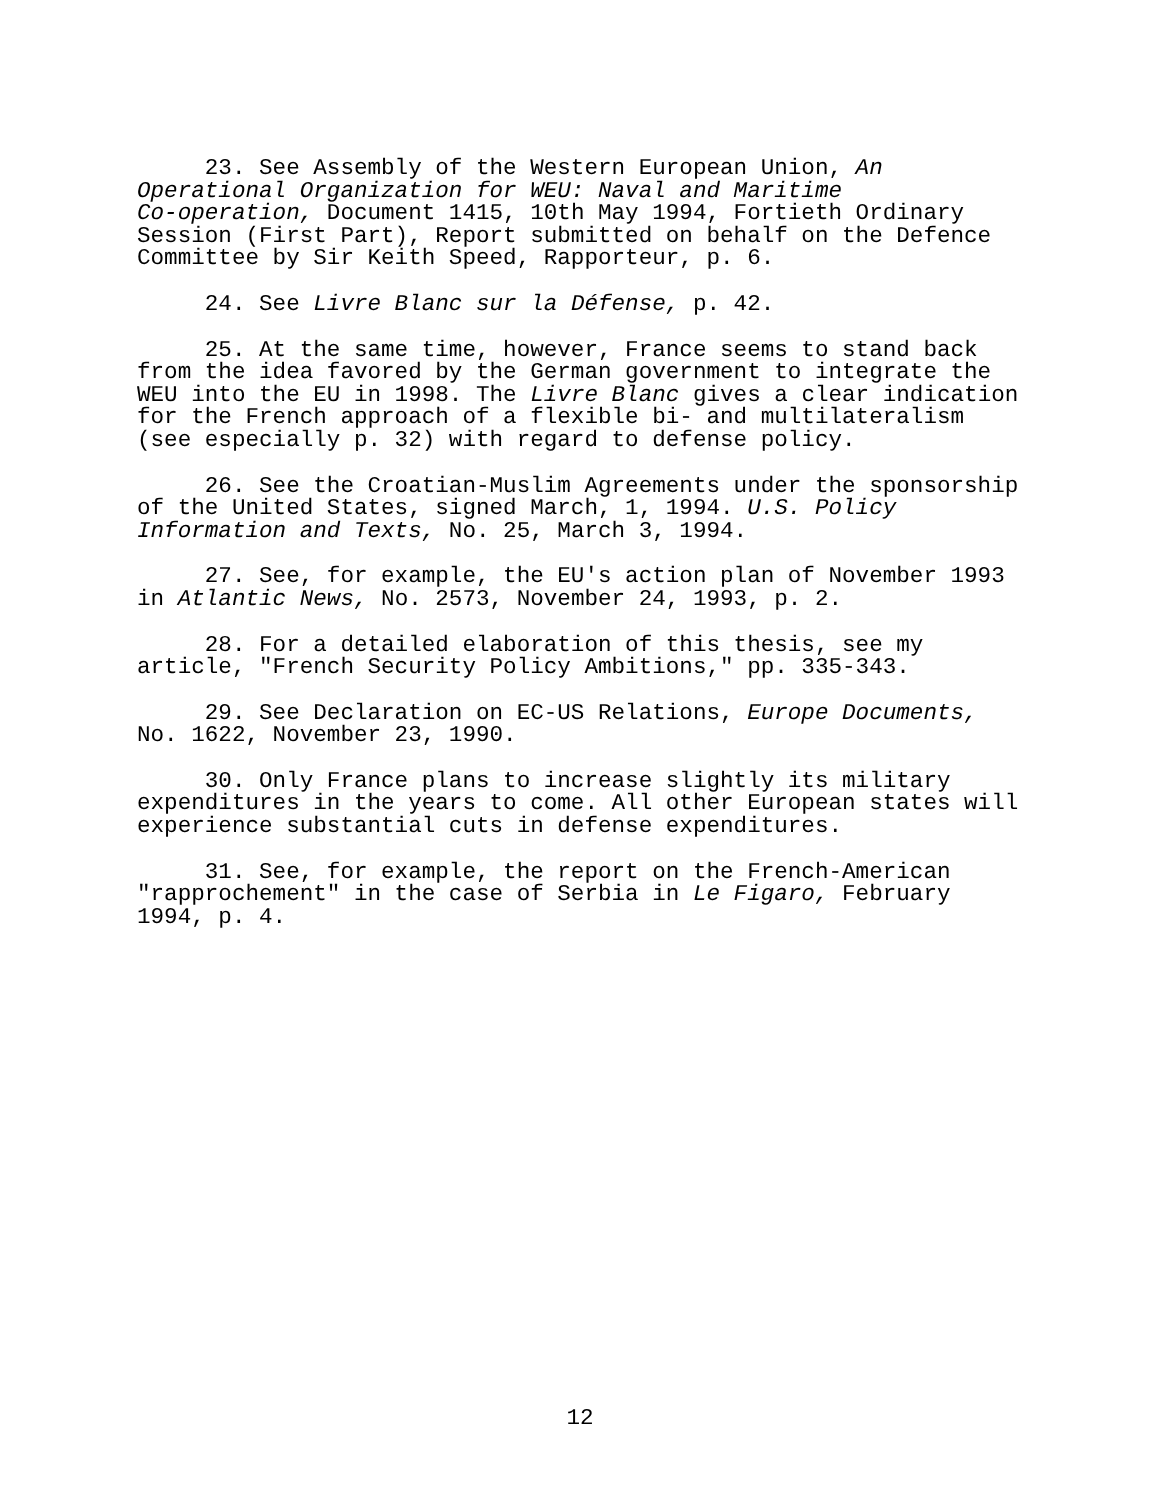23. See Assembly of the Western European Union, An Operational Organization for WEU: Naval and Maritime Co-operation, Document 1415, 10th May 1994, Fortieth Ordinary Session (First Part), Report submitted on behalf on the Defence Committee by Sir Keith Speed, Rapporteur, p. 6.
24. See Livre Blanc sur la Défense, p. 42.
25. At the same time, however, France seems to stand back from the idea favored by the German government to integrate the WEU into the EU in 1998. The Livre Blanc gives a clear indication for the French approach of a flexible bi- and multilateralism (see especially p. 32) with regard to defense policy.
26. See the Croatian-Muslim Agreements under the sponsorship of the United States, signed March, 1, 1994. U.S. Policy Information and Texts, No. 25, March 3, 1994.
27. See, for example, the EU's action plan of November 1993 in Atlantic News, No. 2573, November 24, 1993, p. 2.
28. For a detailed elaboration of this thesis, see my article, "French Security Policy Ambitions," pp. 335-343.
29. See Declaration on EC-US Relations, Europe Documents, No. 1622, November 23, 1990.
30. Only France plans to increase slightly its military expenditures in the years to come. All other European states will experience substantial cuts in defense expenditures.
31. See, for example, the report on the French-American "rapprochement" in the case of Serbia in Le Figaro, February 1994, p. 4.
12